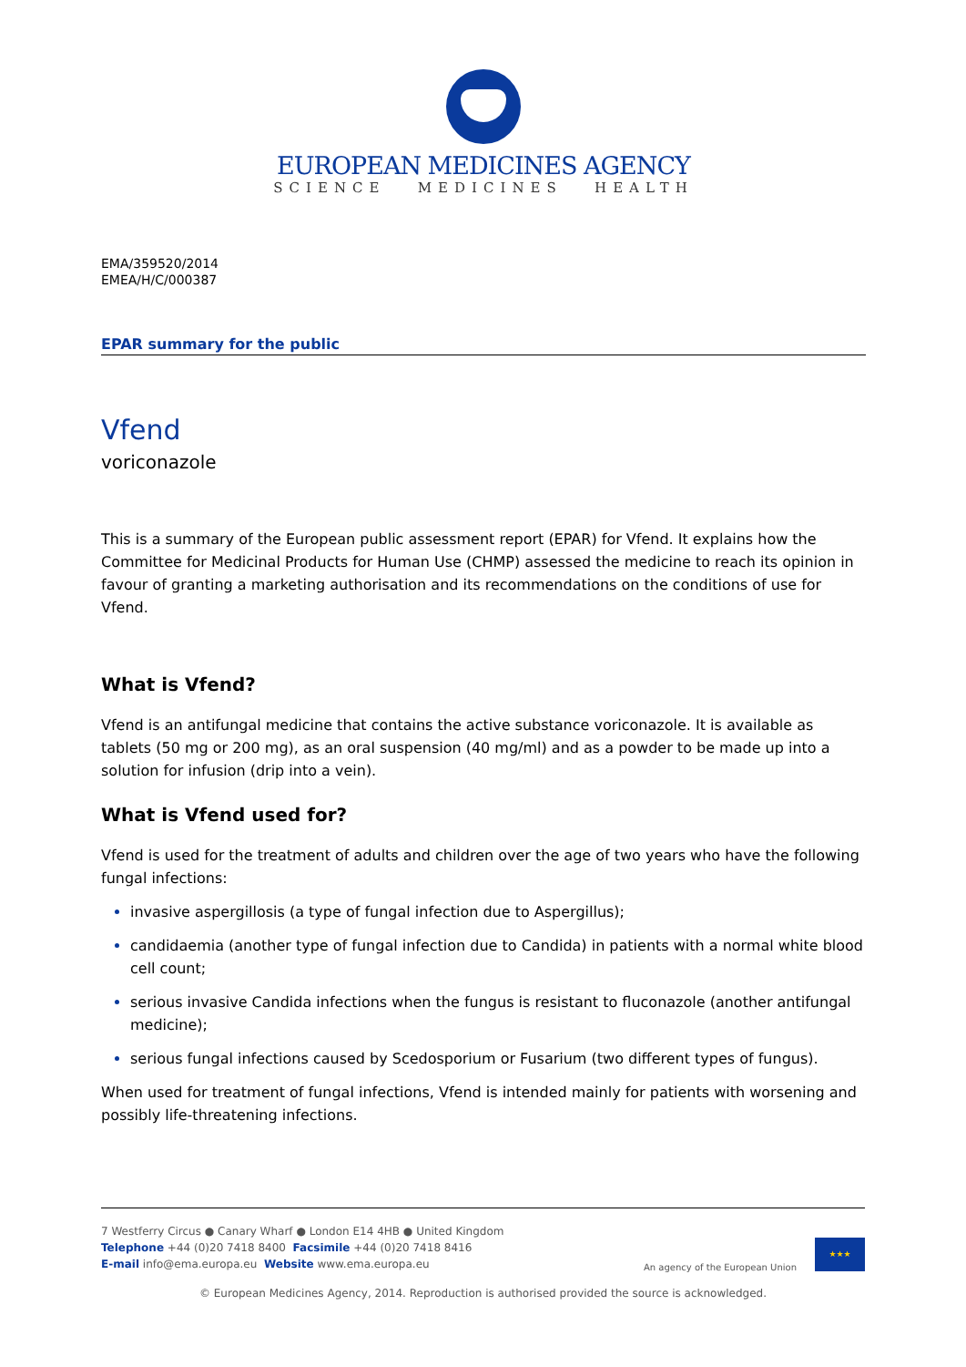EUROPEAN MEDICINES AGENCY
SCIENCE MEDICINES HEALTH
EMA/359520/2014
EMEA/H/C/000387
EPAR summary for the public
Vfend
voriconazole
This is a summary of the European public assessment report (EPAR) for Vfend. It explains how the Committee for Medicinal Products for Human Use (CHMP) assessed the medicine to reach its opinion in favour of granting a marketing authorisation and its recommendations on the conditions of use for Vfend.
What is Vfend?
Vfend is an antifungal medicine that contains the active substance voriconazole. It is available as tablets (50 mg or 200 mg), as an oral suspension (40 mg/ml) and as a powder to be made up into a solution for infusion (drip into a vein).
What is Vfend used for?
Vfend is used for the treatment of adults and children over the age of two years who have the following fungal infections:
invasive aspergillosis (a type of fungal infection due to Aspergillus);
candidaemia (another type of fungal infection due to Candida) in patients with a normal white blood cell count;
serious invasive Candida infections when the fungus is resistant to fluconazole (another antifungal medicine);
serious fungal infections caused by Scedosporium or Fusarium (two different types of fungus).
When used for treatment of fungal infections, Vfend is intended mainly for patients with worsening and possibly life-threatening infections.
7 Westferry Circus ● Canary Wharf ● London E14 4HB ● United Kingdom
Telephone +44 (0)20 7418 8400 Facsimile +44 (0)20 7418 8416
E-mail info@ema.europa.eu Website www.ema.europa.eu
An agency of the European Union
★★★
© European Medicines Agency, 2014. Reproduction is authorised provided the source is acknowledged.